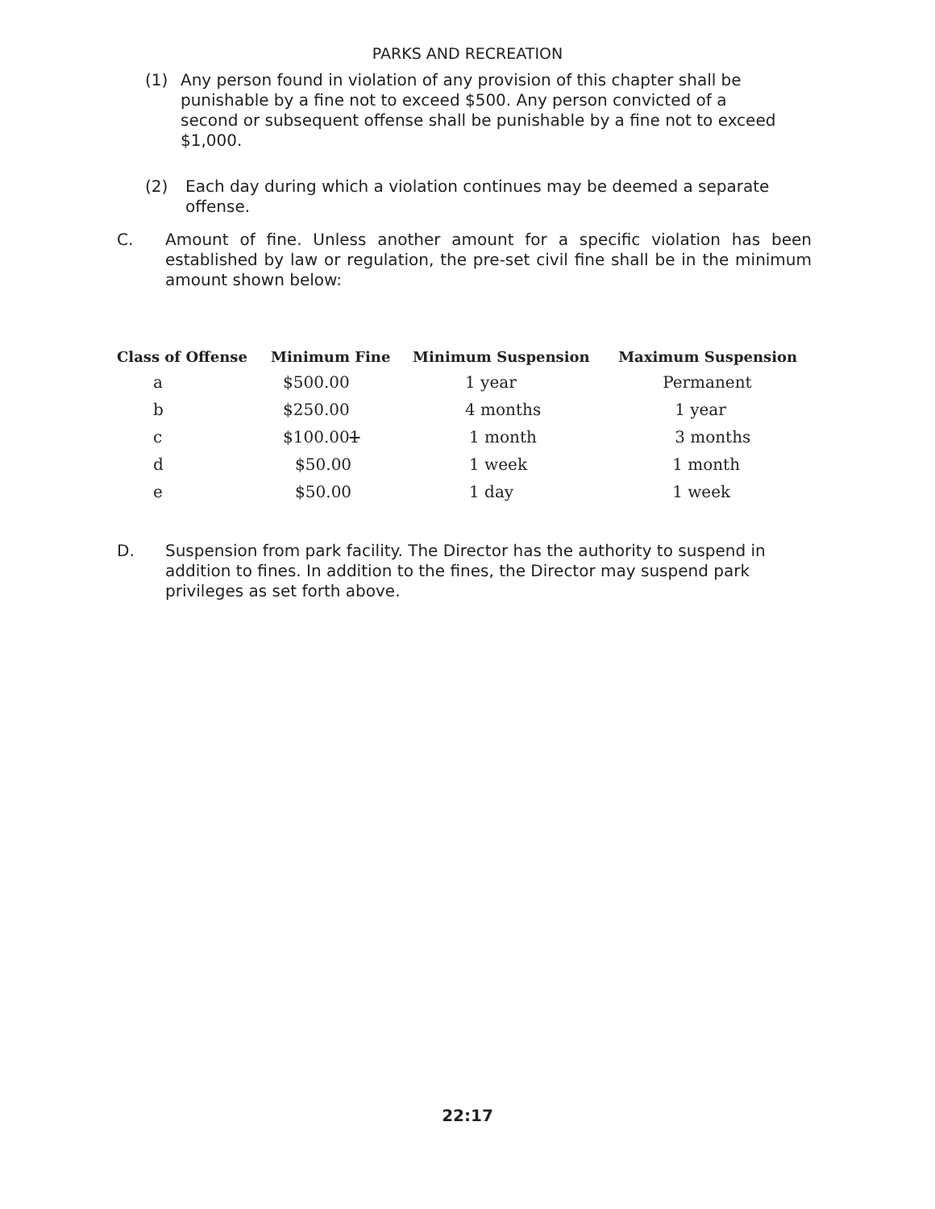PARKS AND RECREATION
(1) Any person found in violation of any provision of this chapter shall be punishable by a fine not to exceed $500. Any person convicted of a second or subsequent offense shall be punishable by a fine not to exceed $1,000.
(2) Each day during which a violation continues may be deemed a separate offense.
C. Amount of fine. Unless another amount for a specific violation has been established by law or regulation, the pre-set civil fine shall be in the minimum amount shown below:
| Class of Offense | Minimum Fine | Minimum Suspension | Maximum Suspension |
| --- | --- | --- | --- |
| a | $500.00 | 1 year | Permanent |
| b | $250.00 | 4 months | 1 year |
| c | $100.00 1 | 1 month | 3 months |
| d | $50.00 | 1 week | 1 month |
| e | $50.00 | 1 day | 1 week |
D. Suspension from park facility. The Director has the authority to suspend in addition to fines. In addition to the fines, the Director may suspend park privileges as set forth above.
22:17